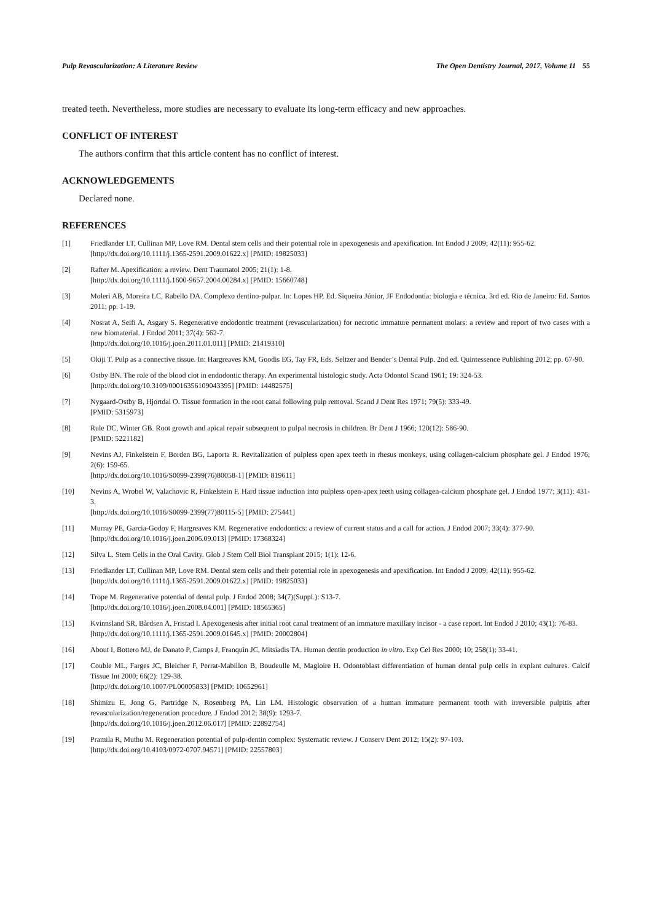Pulp Revascularization: A Literature Review The Open Dentistry Journal, 2017, Volume 11 55
treated teeth. Nevertheless, more studies are necessary to evaluate its long-term efficacy and new approaches.
CONFLICT OF INTEREST
The authors confirm that this article content has no conflict of interest.
ACKNOWLEDGEMENTS
Declared none.
REFERENCES
[1] Friedlander LT, Cullinan MP, Love RM. Dental stem cells and their potential role in apexogenesis and apexification. Int Endod J 2009; 42(11): 955-62.
[http://dx.doi.org/10.1111/j.1365-2591.2009.01622.x] [PMID: 19825033]
[2] Rafter M. Apexification: a review. Dent Traumatol 2005; 21(1): 1-8.
[http://dx.doi.org/10.1111/j.1600-9657.2004.00284.x] [PMID: 15660748]
[3] Moleri AB, Moreira LC, Rabello DA. Complexo dentino-pulpar. In: Lopes HP, Ed. Siqueira Júnior, JF Endodontia: biologia e técnica. 3rd ed. Rio de Janeiro: Ed. Santos 2011; pp. 1-19.
[4] Nosrat A, Seifi A, Asgary S. Regenerative endodontic treatment (revascularization) for necrotic immature permanent molars: a review and report of two cases with a new biomaterial. J Endod 2011; 37(4): 562-7.
[http://dx.doi.org/10.1016/j.joen.2011.01.011] [PMID: 21419310]
[5] Okiji T. Pulp as a connective tissue. In: Hargreaves KM, Goodis EG, Tay FR, Eds. Seltzer and Bender’s Dental Pulp. 2nd ed. Quintessence Publishing 2012; pp. 67-90.
[6] Ostby BN. The role of the blood clot in endodontic therapy. An experimental histologic study. Acta Odontol Scand 1961; 19: 324-53.
[http://dx.doi.org/10.3109/00016356109043395] [PMID: 14482575]
[7] Nygaard-Ostby B, Hjortdal O. Tissue formation in the root canal following pulp removal. Scand J Dent Res 1971; 79(5): 333-49.
[PMID: 5315973]
[8] Rule DC, Winter GB. Root growth and apical repair subsequent to pulpal necrosis in children. Br Dent J 1966; 120(12): 586-90.
[PMID: 5221182]
[9] Nevins AJ, Finkelstein F, Borden BG, Laporta R. Revitalization of pulpless open apex teeth in rhesus monkeys, using collagen-calcium phosphate gel. J Endod 1976; 2(6): 159-65.
[http://dx.doi.org/10.1016/S0099-2399(76)80058-1] [PMID: 819611]
[10] Nevins A, Wrobel W, Valachovic R, Finkelstein F. Hard tissue induction into pulpless open-apex teeth using collagen-calcium phosphate gel. J Endod 1977; 3(11): 431-3.
[http://dx.doi.org/10.1016/S0099-2399(77)80115-5] [PMID: 275441]
[11] Murray PE, Garcia-Godoy F, Hargreaves KM. Regenerative endodontics: a review of current status and a call for action. J Endod 2007; 33(4): 377-90.
[http://dx.doi.org/10.1016/j.joen.2006.09.013] [PMID: 17368324]
[12] Silva L. Stem Cells in the Oral Cavity. Glob J Stem Cell Biol Transplant 2015; 1(1): 12-6.
[13] Friedlander LT, Cullinan MP, Love RM. Dental stem cells and their potential role in apexogenesis and apexification. Int Endod J 2009; 42(11): 955-62.
[http://dx.doi.org/10.1111/j.1365-2591.2009.01622.x] [PMID: 19825033]
[14] Trope M. Regenerative potential of dental pulp. J Endod 2008; 34(7)(Suppl.): S13-7.
[http://dx.doi.org/10.1016/j.joen.2008.04.001] [PMID: 18565365]
[15] Kvinnsland SR, Bårdsen A, Fristad I. Apexogenesis after initial root canal treatment of an immature maxillary incisor - a case report. Int Endod J 2010; 43(1): 76-83.
[http://dx.doi.org/10.1111/j.1365-2591.2009.01645.x] [PMID: 20002804]
[16] About I, Bottero MJ, de Danato P, Camps J, Franquin JC, Mitsiadis TA. Human dentin production in vitro. Exp Cel Res 2000; 10; 258(1): 33-41.
[17] Couble ML, Farges JC, Bleicher F, Perrat-Mabillon B, Boudeulle M, Magloire H. Odontoblast differentiation of human dental pulp cells in explant cultures. Calcif Tissue Int 2000; 66(2): 129-38.
[http://dx.doi.org/10.1007/PL00005833] [PMID: 10652961]
[18] Shimizu E, Jong G, Partridge N, Rosenberg PA, Lin LM. Histologic observation of a human immature permanent tooth with irreversible pulpitis after revascularization/regeneration procedure. J Endod 2012; 38(9): 1293-7.
[http://dx.doi.org/10.1016/j.joen.2012.06.017] [PMID: 22892754]
[19] Pramila R, Muthu M. Regeneration potential of pulp-dentin complex: Systematic review. J Conserv Dent 2012; 15(2): 97-103.
[http://dx.doi.org/10.4103/0972-0707.94571] [PMID: 22557803]